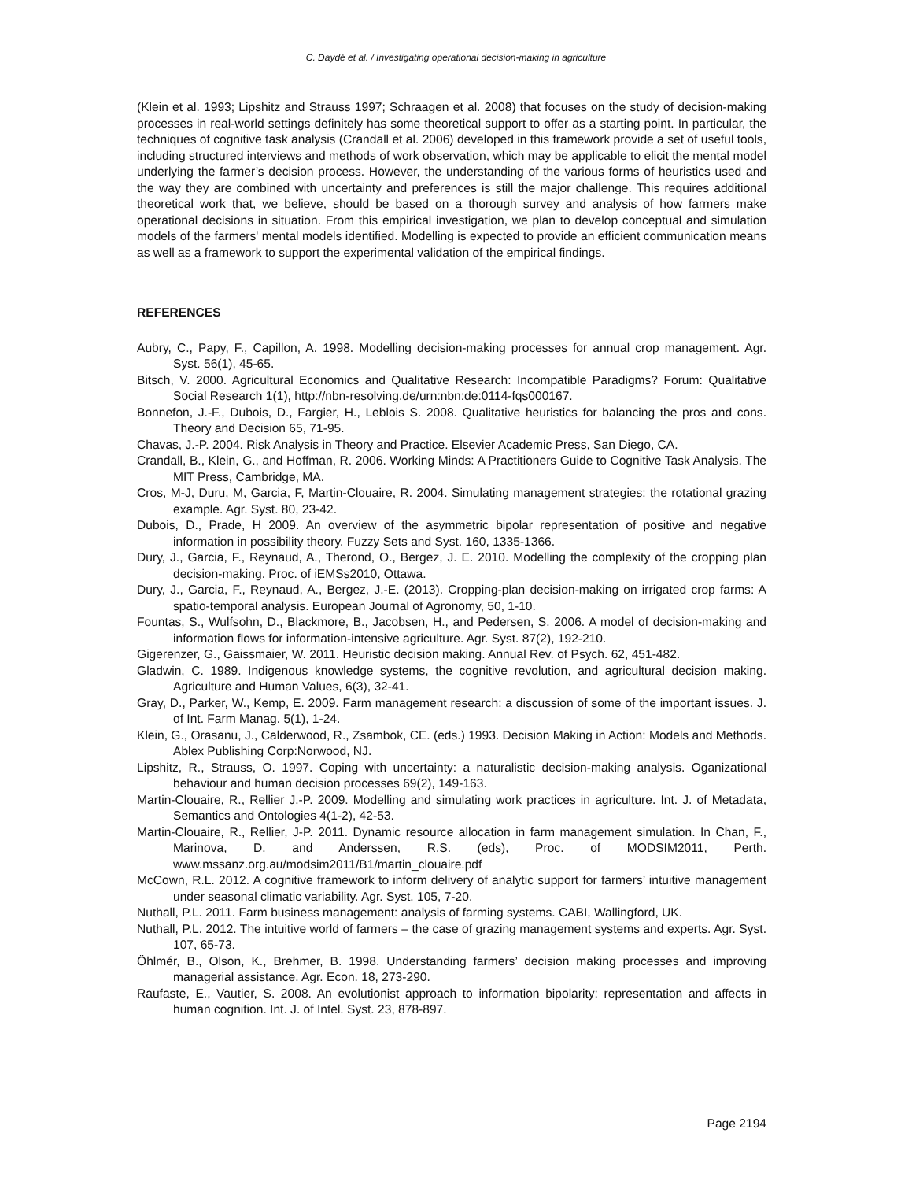C. Daydé et al. / Investigating operational decision-making in agriculture
(Klein et al. 1993; Lipshitz and Strauss 1997; Schraagen et al. 2008) that focuses on the study of decision-making processes in real-world settings definitely has some theoretical support to offer as a starting point. In particular, the techniques of cognitive task analysis (Crandall et al. 2006) developed in this framework provide a set of useful tools, including structured interviews and methods of work observation, which may be applicable to elicit the mental model underlying the farmer’s decision process. However, the understanding of the various forms of heuristics used and the way they are combined with uncertainty and preferences is still the major challenge. This requires additional theoretical work that, we believe, should be based on a thorough survey and analysis of how farmers make operational decisions in situation. From this empirical investigation, we plan to develop conceptual and simulation models of the farmers' mental models identified. Modelling is expected to provide an efficient communication means as well as a framework to support the experimental validation of the empirical findings.
REFERENCES
Aubry, C., Papy, F., Capillon, A. 1998. Modelling decision-making processes for annual crop management. Agr. Syst. 56(1), 45-65.
Bitsch, V. 2000. Agricultural Economics and Qualitative Research: Incompatible Paradigms? Forum: Qualitative Social Research 1(1), http://nbn-resolving.de/urn:nbn:de:0114-fqs000167.
Bonnefon, J.-F., Dubois, D., Fargier, H., Leblois S. 2008. Qualitative heuristics for balancing the pros and cons. Theory and Decision 65, 71-95.
Chavas, J.-P. 2004. Risk Analysis in Theory and Practice. Elsevier Academic Press, San Diego, CA.
Crandall, B., Klein, G., and Hoffman, R. 2006. Working Minds: A Practitioners Guide to Cognitive Task Analysis. The MIT Press, Cambridge, MA.
Cros, M-J, Duru, M, Garcia, F, Martin-Clouaire, R. 2004. Simulating management strategies: the rotational grazing example. Agr. Syst. 80, 23-42.
Dubois, D., Prade, H 2009. An overview of the asymmetric bipolar representation of positive and negative information in possibility theory. Fuzzy Sets and Syst. 160, 1335-1366.
Dury, J., Garcia, F., Reynaud, A., Therond, O., Bergez, J. E. 2010. Modelling the complexity of the cropping plan decision-making. Proc. of iEMSs2010, Ottawa.
Dury, J., Garcia, F., Reynaud, A., Bergez, J.-E. (2013). Cropping-plan decision-making on irrigated crop farms: A spatio-temporal analysis. European Journal of Agronomy, 50, 1-10.
Fountas, S., Wulfsohn, D., Blackmore, B., Jacobsen, H., and Pedersen, S. 2006. A model of decision-making and information flows for information-intensive agriculture. Agr. Syst. 87(2), 192-210.
Gigerenzer, G., Gaissmaier, W. 2011. Heuristic decision making. Annual Rev. of Psych. 62, 451-482.
Gladwin, C. 1989. Indigenous knowledge systems, the cognitive revolution, and agricultural decision making. Agriculture and Human Values, 6(3), 32-41.
Gray, D., Parker, W., Kemp, E. 2009. Farm management research: a discussion of some of the important issues. J. of Int. Farm Manag. 5(1), 1-24.
Klein, G., Orasanu, J., Calderwood, R., Zsambok, CE. (eds.) 1993. Decision Making in Action: Models and Methods. Ablex Publishing Corp:Norwood, NJ.
Lipshitz, R., Strauss, O. 1997. Coping with uncertainty: a naturalistic decision-making analysis. Oganizational behaviour and human decision processes 69(2), 149-163.
Martin-Clouaire, R., Rellier J.-P. 2009. Modelling and simulating work practices in agriculture. Int. J. of Metadata, Semantics and Ontologies 4(1-2), 42-53.
Martin-Clouaire, R., Rellier, J-P. 2011. Dynamic resource allocation in farm management simulation. In Chan, F., Marinova, D. and Anderssen, R.S. (eds), Proc. of MODSIM2011, Perth. www.mssanz.org.au/modsim2011/B1/martin_clouaire.pdf
McCown, R.L. 2012. A cognitive framework to inform delivery of analytic support for farmers’ intuitive management under seasonal climatic variability. Agr. Syst. 105, 7-20.
Nuthall, P.L. 2011. Farm business management: analysis of farming systems. CABI, Wallingford, UK.
Nuthall, P.L. 2012. The intuitive world of farmers – the case of grazing management systems and experts. Agr. Syst. 107, 65-73.
Öhlmér, B., Olson, K., Brehmer, B. 1998. Understanding farmers’ decision making processes and improving managerial assistance. Agr. Econ. 18, 273-290.
Raufaste, E., Vautier, S. 2008. An evolutionist approach to information bipolarity: representation and affects in human cognition. Int. J. of Intel. Syst. 23, 878-897.
Page 2194